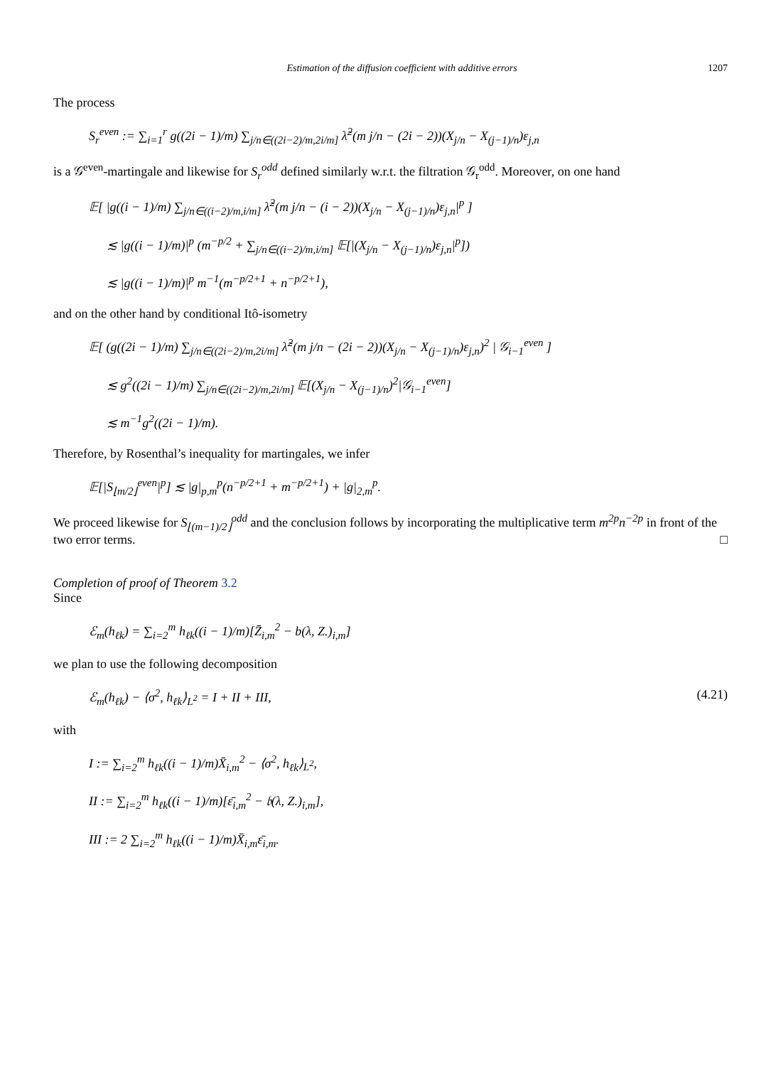Estimation of the diffusion coefficient with additive errors 1207
The process
S<sub>r</sub><sup>even</sup> := ∑<sub>i=1</sub><sup>r</sup> g((2i − 1)/m) ∑<sub>j/n∈((2i−2)/m,2i/m]</sub> λ̃<sup>2</sup>(m j/n − (2i − 2))(X<sub>j/n</sub> − X<sub>(j−1)/n</sub>)ε<sub>j,n</sub>
is a 𝒢<sup>even</sup>-martingale and likewise for S<sub>r</sub><sup>odd</sup> defined similarly w.r.t. the filtration 𝒢<sub>r</sub><sup>odd</sup>. Moreover, on one hand
𝔼[ |g((i − 1)/m) ∑<sub>j/n∈((i−2)/m,i/m]</sub> λ̃<sup>2</sup>(m j/n − (i − 2))(X<sub>j/n</sub> − X<sub>(j−1)/n</sub>)ε<sub>j,n</sub>|<sup>p</sup> ]
≲ |g((i − 1)/m)|<sup>p</sup> (m<sup>−p/2</sup> + ∑<sub>j/n∈((i−2)/m,i/m]</sub> 𝔼[|(X<sub>j/n</sub> − X<sub>(j−1)/n</sub>)ε<sub>j,n</sub>|<sup>p</sup>])
≲ |g((i − 1)/m)|<sup>p</sup> m<sup>−1</sup>(m<sup>−p/2+1</sup> + n<sup>−p/2+1</sup>),
and on the other hand by conditional Itô-isometry
𝔼[ (g((2i − 1)/m) ∑<sub>j/n∈((2i−2)/m,2i/m]</sub> λ̃<sup>2</sup>(m j/n − (2i − 2))(X<sub>j/n</sub> − X<sub>(j−1)/n</sub>)ε<sub>j,n</sub>)<sup>2</sup> | 𝒢<sub>i−1</sub><sup>even</sup> ]
≲ g<sup>2</sup>((2i − 1)/m) ∑<sub>j/n∈((2i−2)/m,2i/m]</sub> 𝔼[(X<sub>j/n</sub> − X<sub>(j−1)/n</sub>)<sup>2</sup>|𝒢<sub>i−1</sub><sup>even</sup>]
≲ m<sup>−1</sup>g<sup>2</sup>((2i − 1)/m).
Therefore, by Rosenthal’s inequality for martingales, we infer
𝔼[|S<sub>⌊m/2⌋</sub><sup>even</sup>|<sup>p</sup>] ≲ |g|<sub>p,m</sub><sup>p</sup>(n<sup>−p/2+1</sup> + m<sup>−p/2+1</sup>) + |g|<sub>2,m</sub><sup>p</sup>.
We proceed likewise for S<sub>⌊(m−1)/2⌋</sub><sup>odd</sup> and the conclusion follows by incorporating the multiplicative term m<sup>2p</sup>n<sup>−2p</sup> in front of the two error terms. □
Completion of proof of Theorem 3.2
Since
ℰ<sub>m</sub>(h<sub>ℓk</sub>) = ∑<sub>i=2</sub><sup>m</sup> h<sub>ℓk</sub>((i − 1)/m)[Z̄<sub>i,m</sub><sup>2</sup> − b(λ, Z.)<sub>i,m</sub>]
we plan to use the following decomposition
ℰ<sub>m</sub>(h<sub>ℓk</sub>) − ⟨σ<sup>2</sup>, h<sub>ℓk</sub>⟩<sub>L<sup>2</sup></sub> = I + II + III, (4.21)
with
I := ∑<sub>i=2</sub><sup>m</sup> h<sub>ℓk</sub>((i − 1)/m)X̄<sub>i,m</sub><sup>2</sup> − ⟨σ<sup>2</sup>, h<sub>ℓk</sub>⟩<sub>L<sup>2</sup></sub>,
II := ∑<sub>i=2</sub><sup>m</sup> h<sub>ℓk</sub>((i − 1)/m)[ε̄<sub>i,m</sub><sup>2</sup> − 𝔟(λ, Z.)<sub>i,m</sub>],
III := 2 ∑<sub>i=2</sub><sup>m</sup> h<sub>ℓk</sub>((i − 1)/m)X̄<sub>i,m</sub>ε̄<sub>i,m</sub>.